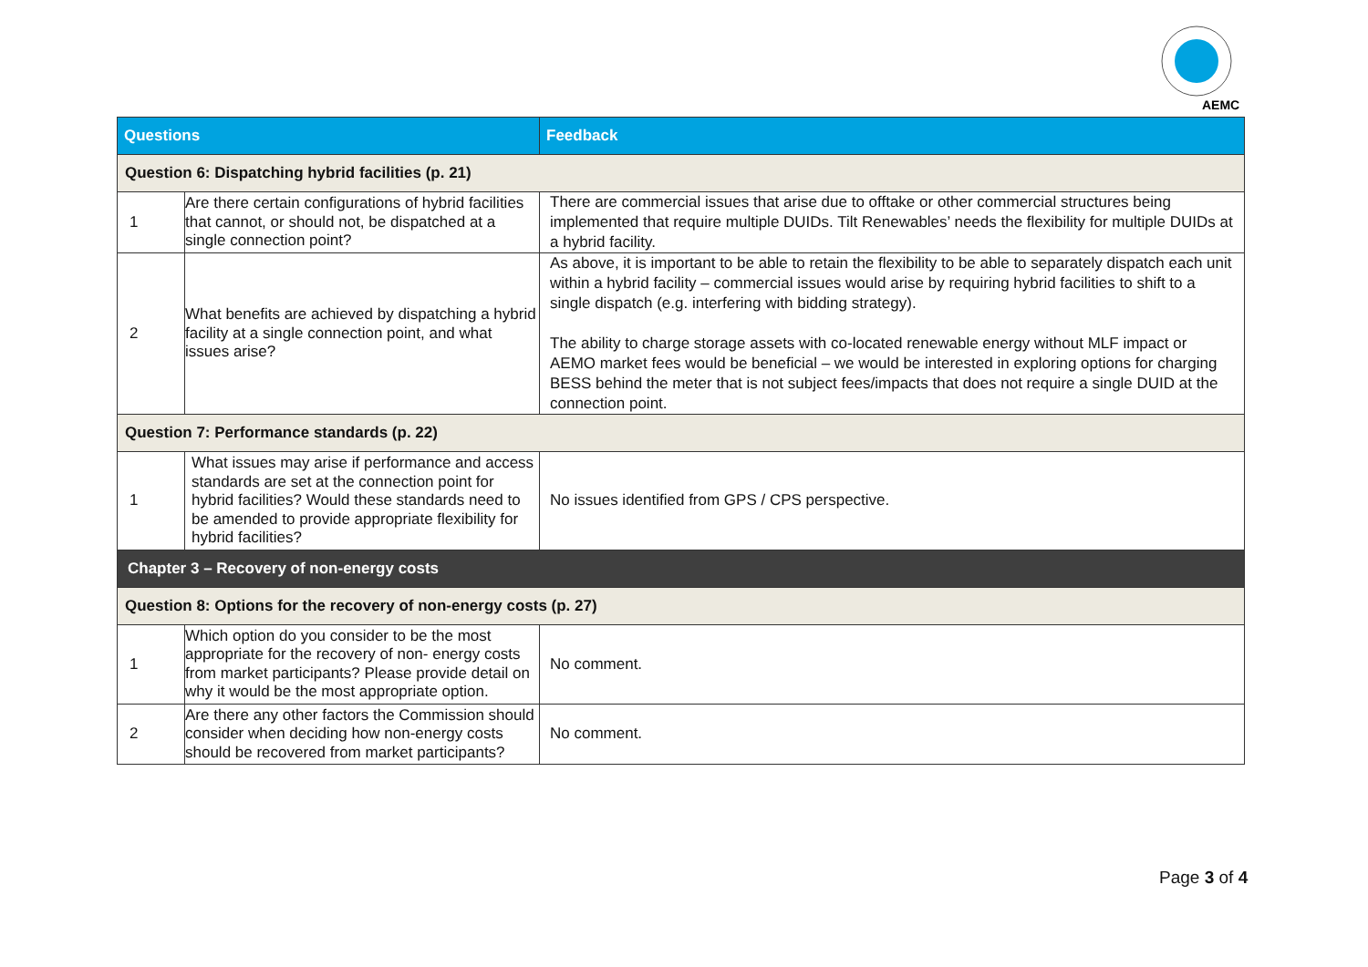AEMC
| Questions | | Feedback |
| --- | --- | --- |
| Question 6: Dispatching hybrid facilities (p. 21) | | |
| 1 | Are there certain configurations of hybrid facilities that cannot, or should not, be dispatched at a single connection point? | There are commercial issues that arise due to offtake or other commercial structures being implemented that require multiple DUIDs. Tilt Renewables’ needs the flexibility for multiple DUIDs at a hybrid facility. |
| 2 | What benefits are achieved by dispatching a hybrid facility at a single connection point, and what issues arise? | As above, it is important to be able to retain the flexibility to be able to separately dispatch each unit within a hybrid facility – commercial issues would arise by requiring hybrid facilities to shift to a single dispatch (e.g. interfering with bidding strategy). The ability to charge storage assets with co-located renewable energy without MLF impact or AEMO market fees would be beneficial – we would be interested in exploring options for charging BESS behind the meter that is not subject fees/impacts that does not require a single DUID at the connection point. |
| Question 7: Performance standards (p. 22) | | |
| 1 | What issues may arise if performance and access standards are set at the connection point for hybrid facilities? Would these standards need to be amended to provide appropriate flexibility for hybrid facilities? | No issues identified from GPS / CPS perspective. |
| Chapter 3 – Recovery of non-energy costs | | |
| Question 8: Options for the recovery of non-energy costs (p. 27) | | |
| 1 | Which option do you consider to be the most appropriate for the recovery of non- energy costs from market participants? Please provide detail on why it would be the most appropriate option. | No comment. |
| 2 | Are there any other factors the Commission should consider when deciding how non-energy costs should be recovered from market participants? | No comment. |
Page 3 of 4